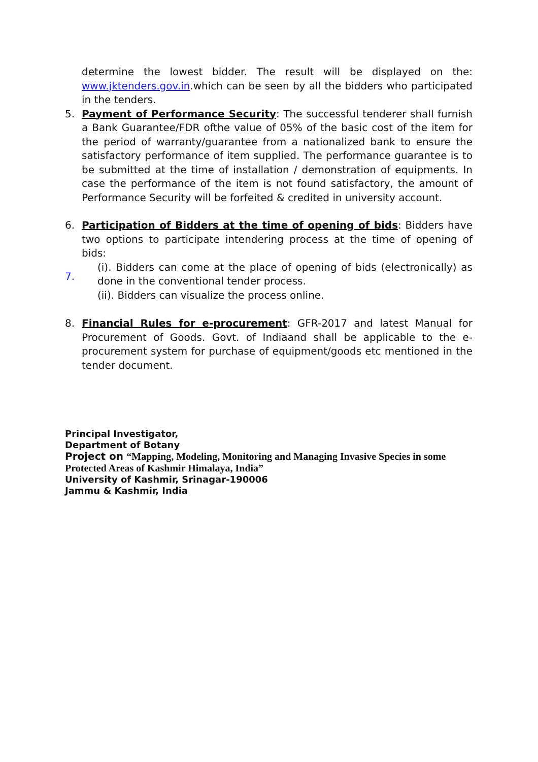determine the lowest bidder. The result will be displayed on the: www.jktenders.gov.in.which can be seen by all the bidders who participated in the tenders.
5. Payment of Performance Security: The successful tenderer shall furnish a Bank Guarantee/FDR ofthe value of 05% of the basic cost of the item for the period of warranty/guarantee from a nationalized bank to ensure the satisfactory performance of item supplied. The performance guarantee is to be submitted at the time of installation / demonstration of equipments. In case the performance of the item is not found satisfactory, the amount of Performance Security will be forfeited & credited in university account.
6. Participation of Bidders at the time of opening of bids: Bidders have two options to participate intendering process at the time of opening of bids:
7.
(i). Bidders can come at the place of opening of bids (electronically) as done in the conventional tender process.
(ii). Bidders can visualize the process online.
8. Financial Rules for e-procurement: GFR-2017 and latest Manual for Procurement of Goods. Govt. of Indiaand shall be applicable to the e-procurement system for purchase of equipment/goods etc mentioned in the tender document.
Principal Investigator,
Department of Botany
Project on “Mapping, Modeling, Monitoring and Managing Invasive Species in some Protected Areas of Kashmir Himalaya, India”
University of Kashmir, Srinagar-190006
Jammu & Kashmir, India